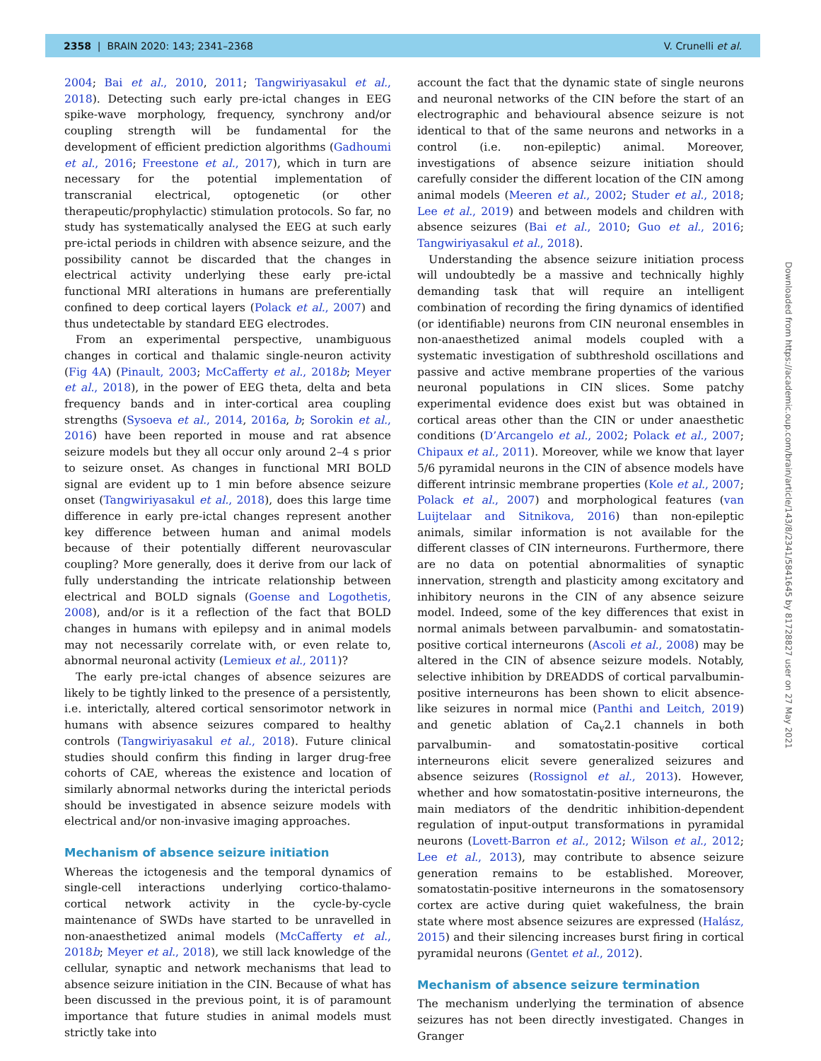2358 | BRAIN 2020: 143; 2341–2368 V. Crunelli et al.
2004; Bai et al., 2010, 2011; Tangwiriyasakul et al., 2018). Detecting such early pre-ictal changes in EEG spike-wave morphology, frequency, synchrony and/or coupling strength will be fundamental for the development of efficient prediction algorithms (Gadhoumi et al., 2016; Freestone et al., 2017), which in turn are necessary for the potential implementation of transcranial electrical, optogenetic (or other therapeutic/prophylactic) stimulation protocols. So far, no study has systematically analysed the EEG at such early pre-ictal periods in children with absence seizure, and the possibility cannot be discarded that the changes in electrical activity underlying these early pre-ictal functional MRI alterations in humans are preferentially confined to deep cortical layers (Polack et al., 2007) and thus undetectable by standard EEG electrodes.
From an experimental perspective, unambiguous changes in cortical and thalamic single-neuron activity (Fig 4A) (Pinault, 2003; McCafferty et al., 2018b; Meyer et al., 2018), in the power of EEG theta, delta and beta frequency bands and in inter-cortical area coupling strengths (Sysoeva et al., 2014, 2016a, b; Sorokin et al., 2016) have been reported in mouse and rat absence seizure models but they all occur only around 2–4 s prior to seizure onset. As changes in functional MRI BOLD signal are evident up to 1 min before absence seizure onset (Tangwiriyasakul et al., 2018), does this large time difference in early pre-ictal changes represent another key difference between human and animal models because of their potentially different neurovascular coupling? More generally, does it derive from our lack of fully understanding the intricate relationship between electrical and BOLD signals (Goense and Logothetis, 2008), and/or is it a reflection of the fact that BOLD changes in humans with epilepsy and in animal models may not necessarily correlate with, or even relate to, abnormal neuronal activity (Lemieux et al., 2011)?
The early pre-ictal changes of absence seizures are likely to be tightly linked to the presence of a persistently, i.e. interictally, altered cortical sensorimotor network in humans with absence seizures compared to healthy controls (Tangwiriyasakul et al., 2018). Future clinical studies should confirm this finding in larger drug-free cohorts of CAE, whereas the existence and location of similarly abnormal networks during the interictal periods should be investigated in absence seizure models with electrical and/or non-invasive imaging approaches.
Mechanism of absence seizure initiation
Whereas the ictogenesis and the temporal dynamics of single-cell interactions underlying cortico-thalamo-cortical network activity in the cycle-by-cycle maintenance of SWDs have started to be unravelled in non-anaesthetized animal models (McCafferty et al., 2018b; Meyer et al., 2018), we still lack knowledge of the cellular, synaptic and network mechanisms that lead to absence seizure initiation in the CIN. Because of what has been discussed in the previous point, it is of paramount importance that future studies in animal models must strictly take into
account the fact that the dynamic state of single neurons and neuronal networks of the CIN before the start of an electrographic and behavioural absence seizure is not identical to that of the same neurons and networks in a control (i.e. non-epileptic) animal. Moreover, investigations of absence seizure initiation should carefully consider the different location of the CIN among animal models (Meeren et al., 2002; Studer et al., 2018; Lee et al., 2019) and between models and children with absence seizures (Bai et al., 2010; Guo et al., 2016; Tangwiriyasakul et al., 2018).
Understanding the absence seizure initiation process will undoubtedly be a massive and technically highly demanding task that will require an intelligent combination of recording the firing dynamics of identified (or identifiable) neurons from CIN neuronal ensembles in non-anaesthetized animal models coupled with a systematic investigation of subthreshold oscillations and passive and active membrane properties of the various neuronal populations in CIN slices. Some patchy experimental evidence does exist but was obtained in cortical areas other than the CIN or under anaesthetic conditions (D’Arcangelo et al., 2002; Polack et al., 2007; Chipaux et al., 2011). Moreover, while we know that layer 5/6 pyramidal neurons in the CIN of absence models have different intrinsic membrane properties (Kole et al., 2007; Polack et al., 2007) and morphological features (van Luijtelaar and Sitnikova, 2016) than non-epileptic animals, similar information is not available for the different classes of CIN interneurons. Furthermore, there are no data on potential abnormalities of synaptic innervation, strength and plasticity among excitatory and inhibitory neurons in the CIN of any absence seizure model. Indeed, some of the key differences that exist in normal animals between parvalbumin- and somatostatin-positive cortical interneurons (Ascoli et al., 2008) may be altered in the CIN of absence seizure models. Notably, selective inhibition by DREADDS of cortical parvalbumin-positive interneurons has been shown to elicit absence-like seizures in normal mice (Panthi and Leitch, 2019) and genetic ablation of Ca<sub>v</sub>2.1 channels in both parvalbumin- and somatostatin-positive cortical interneurons elicit severe generalized seizures and absence seizures (Rossignol et al., 2013). However, whether and how somatostatin-positive interneurons, the main mediators of the dendritic inhibition-dependent regulation of input-output transformations in pyramidal neurons (Lovett-Barron et al., 2012; Wilson et al., 2012; Lee et al., 2013), may contribute to absence seizure generation remains to be established. Moreover, somatostatin-positive interneurons in the somatosensory cortex are active during quiet wakefulness, the brain state where most absence seizures are expressed (Halász, 2015) and their silencing increases burst firing in cortical pyramidal neurons (Gentet et al., 2012).
Mechanism of absence seizure termination
The mechanism underlying the termination of absence seizures has not been directly investigated. Changes in Granger
Downloaded from https://academic.oup.com/brain/article/143/8/2341/5841645 by 81728827 user on 27 May 2021